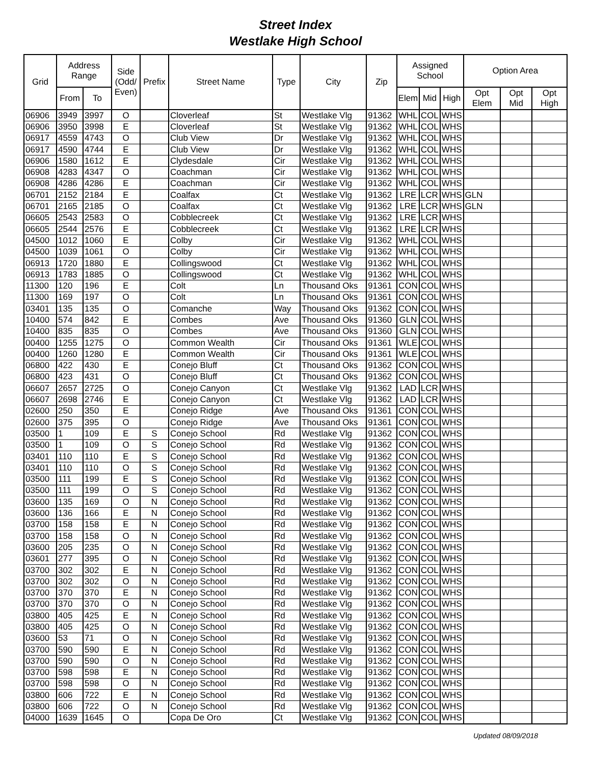Street Index
Westlake High School
| Grid | Address Range | | Side (Odd/ Even) | Prefix | Street Name | Type | City | Zip | Assigned School | | | Option Area | | |
| --- | --- | --- | --- | --- | --- | --- | --- | --- | --- | --- | --- | --- | --- | --- |
| | From | To | | | | | | | Elem | Mid | High | Opt Elem | Opt Mid | Opt High |
| 06906 | 3949 | 3997 | O | | Cloverleaf | St | Westlake Vlg | 91362 | WHL | COL | WHS | | | |
| 06906 | 3950 | 3998 | E | | Cloverleaf | St | Westlake Vlg | 91362 | WHL | COL | WHS | | | |
| 06917 | 4559 | 4743 | O | | Club View | Dr | Westlake Vlg | 91362 | WHL | COL | WHS | | | |
| 06917 | 4590 | 4744 | E | | Club View | Dr | Westlake Vlg | 91362 | WHL | COL | WHS | | | |
| 06906 | 1580 | 1612 | E | | Clydesdale | Cir | Westlake Vlg | 91362 | WHL | COL | WHS | | | |
| 06908 | 4283 | 4347 | O | | Coachman | Cir | Westlake Vlg | 91362 | WHL | COL | WHS | | | |
| 06908 | 4286 | 4286 | E | | Coachman | Cir | Westlake Vlg | 91362 | WHL | COL | WHS | | | |
| 06701 | 2152 | 2184 | E | | Coalfax | Ct | Westlake Vlg | 91362 | LRE | LCR | WHS | GLN | | |
| 06701 | 2165 | 2185 | O | | Coalfax | Ct | Westlake Vlg | 91362 | LRE | LCR | WHS | GLN | | |
| 06605 | 2543 | 2583 | O | | Cobblecreek | Ct | Westlake Vlg | 91362 | LRE | LCR | WHS | | | |
| 06605 | 2544 | 2576 | E | | Cobblecreek | Ct | Westlake Vlg | 91362 | LRE | LCR | WHS | | | |
| 04500 | 1012 | 1060 | E | | Colby | Cir | Westlake Vlg | 91362 | WHL | COL | WHS | | | |
| 04500 | 1039 | 1061 | O | | Colby | Cir | Westlake Vlg | 91362 | WHL | COL | WHS | | | |
| 06913 | 1720 | 1880 | E | | Collingswood | Ct | Westlake Vlg | 91362 | WHL | COL | WHS | | | |
| 06913 | 1783 | 1885 | O | | Collingswood | Ct | Westlake Vlg | 91362 | WHL | COL | WHS | | | |
| 11300 | 120 | 196 | E | | Colt | Ln | Thousand Oks | 91361 | CON | COL | WHS | | | |
| 11300 | 169 | 197 | O | | Colt | Ln | Thousand Oks | 91361 | CON | COL | WHS | | | |
| 03401 | 135 | 135 | O | | Comanche | Way | Thousand Oks | 91362 | CON | COL | WHS | | | |
| 10400 | 574 | 842 | E | | Combes | Ave | Thousand Oks | 91360 | GLN | COL | WHS | | | |
| 10400 | 835 | 835 | O | | Combes | Ave | Thousand Oks | 91360 | GLN | COL | WHS | | | |
| 00400 | 1255 | 1275 | O | | Common Wealth | Cir | Thousand Oks | 91361 | WLE | COL | WHS | | | |
| 00400 | 1260 | 1280 | E | | Common Wealth | Cir | Thousand Oks | 91361 | WLE | COL | WHS | | | |
| 06800 | 422 | 430 | E | | Conejo Bluff | Ct | Thousand Oks | 91362 | CON | COL | WHS | | | |
| 06800 | 423 | 431 | O | | Conejo Bluff | Ct | Thousand Oks | 91362 | CON | COL | WHS | | | |
| 06607 | 2657 | 2725 | O | | Conejo Canyon | Ct | Westlake Vlg | 91362 | LAD | LCR | WHS | | | |
| 06607 | 2698 | 2746 | E | | Conejo Canyon | Ct | Westlake Vlg | 91362 | LAD | LCR | WHS | | | |
| 02600 | 250 | 350 | E | | Conejo Ridge | Ave | Thousand Oks | 91361 | CON | COL | WHS | | | |
| 02600 | 375 | 395 | O | | Conejo Ridge | Ave | Thousand Oks | 91361 | CON | COL | WHS | | | |
| 03500 | 1 | 109 | E | S | Conejo School | Rd | Westlake Vlg | 91362 | CON | COL | WHS | | | |
| 03500 | 1 | 109 | O | S | Conejo School | Rd | Westlake Vlg | 91362 | CON | COL | WHS | | | |
| 03401 | 110 | 110 | E | S | Conejo School | Rd | Westlake Vlg | 91362 | CON | COL | WHS | | | |
| 03401 | 110 | 110 | O | S | Conejo School | Rd | Westlake Vlg | 91362 | CON | COL | WHS | | | |
| 03500 | 111 | 199 | E | S | Conejo School | Rd | Westlake Vlg | 91362 | CON | COL | WHS | | | |
| 03500 | 111 | 199 | O | S | Conejo School | Rd | Westlake Vlg | 91362 | CON | COL | WHS | | | |
| 03600 | 135 | 169 | O | N | Conejo School | Rd | Westlake Vlg | 91362 | CON | COL | WHS | | | |
| 03600 | 136 | 166 | E | N | Conejo School | Rd | Westlake Vlg | 91362 | CON | COL | WHS | | | |
| 03700 | 158 | 158 | E | N | Conejo School | Rd | Westlake Vlg | 91362 | CON | COL | WHS | | | |
| 03700 | 158 | 158 | O | N | Conejo School | Rd | Westlake Vlg | 91362 | CON | COL | WHS | | | |
| 03600 | 205 | 235 | O | N | Conejo School | Rd | Westlake Vlg | 91362 | CON | COL | WHS | | | |
| 03601 | 277 | 395 | O | N | Conejo School | Rd | Westlake Vlg | 91362 | CON | COL | WHS | | | |
| 03700 | 302 | 302 | E | N | Conejo School | Rd | Westlake Vlg | 91362 | CON | COL | WHS | | | |
| 03700 | 302 | 302 | O | N | Conejo School | Rd | Westlake Vlg | 91362 | CON | COL | WHS | | | |
| 03700 | 370 | 370 | E | N | Conejo School | Rd | Westlake Vlg | 91362 | CON | COL | WHS | | | |
| 03700 | 370 | 370 | O | N | Conejo School | Rd | Westlake Vlg | 91362 | CON | COL | WHS | | | |
| 03800 | 405 | 425 | E | N | Conejo School | Rd | Westlake Vlg | 91362 | CON | COL | WHS | | | |
| 03800 | 405 | 425 | O | N | Conejo School | Rd | Westlake Vlg | 91362 | CON | COL | WHS | | | |
| 03600 | 53 | 71 | O | N | Conejo School | Rd | Westlake Vlg | 91362 | CON | COL | WHS | | | |
| 03700 | 590 | 590 | E | N | Conejo School | Rd | Westlake Vlg | 91362 | CON | COL | WHS | | | |
| 03700 | 590 | 590 | O | N | Conejo School | Rd | Westlake Vlg | 91362 | CON | COL | WHS | | | |
| 03700 | 598 | 598 | E | N | Conejo School | Rd | Westlake Vlg | 91362 | CON | COL | WHS | | | |
| 03700 | 598 | 598 | O | N | Conejo School | Rd | Westlake Vlg | 91362 | CON | COL | WHS | | | |
| 03800 | 606 | 722 | E | N | Conejo School | Rd | Westlake Vlg | 91362 | CON | COL | WHS | | | |
| 03800 | 606 | 722 | O | N | Conejo School | Rd | Westlake Vlg | 91362 | CON | COL | WHS | | | |
| 04000 | 1639 | 1645 | O | | Copa De Oro | Ct | Westlake Vlg | 91362 | CON | COL | WHS | | | |
Updated 08/09/2018